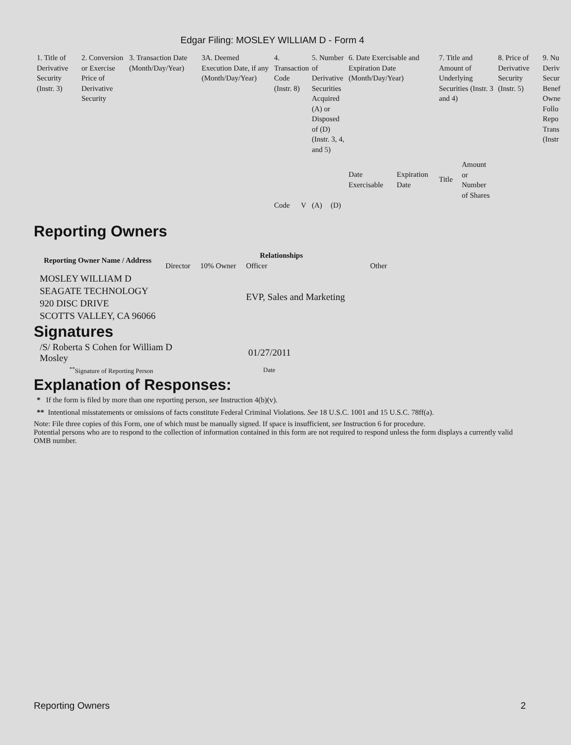Edgar Filing: MOSLEY WILLIAM D - Form 4
| 1. Title of Derivative Security (Instr. 3) | 2. Conversion or Exercise Price of Derivative Security | 3. Transaction Date (Month/Day/Year) | 3A. Deemed Execution Date, if any (Month/Day/Year) | 4. Transaction Code (Instr. 8) | | 5. Number of Derivative Securities Acquired (A) or Disposed of (D) (Instr. 3, 4, and 5) | | 6. Date Exercisable and Expiration Date (Month/Day/Year) | | 7. Title and Amount of Underlying Securities (Instr. 3 and 4) | | 8. Price of Derivative Security (Instr. 5) | 9. Nu Deriv Secur Benef Owne Follo Repo Trans (Instr |
| | | | | | | | | Date Exercisable | Expiration Date | Title | Amount or Number of Shares | | |
| | | | | Code | V | (A) | (D) | | | | | | |
Reporting Owners
| Reporting Owner Name / Address | Relationships | | | |
| --- | --- | --- | --- | --- |
| | Director | 10% Owner | Officer | Other |
| MOSLEY WILLIAM D SEAGATE TECHNOLOGY 920 DISC DRIVE SCOTTS VALLEY, CA 96066 | | | EVP, Sales and Marketing | |
Signatures
| /S/ Roberta S Cohen for William D Mosley | 01/27/2011 |
| <sup>**</sup> Signature of Reporting Person | Date |
Explanation of Responses:
* If the form is filed by more than one reporting person, see Instruction 4(b)(v).
** Intentional misstatements or omissions of facts constitute Federal Criminal Violations. See 18 U.S.C. 1001 and 15 U.S.C. 78ff(a).
Note: File three copies of this Form, one of which must be manually signed. If space is insufficient, see Instruction 6 for procedure.
Potential persons who are to respond to the collection of information contained in this form are not required to respond unless the form displays a currently valid OMB number.
Reporting Owners 2